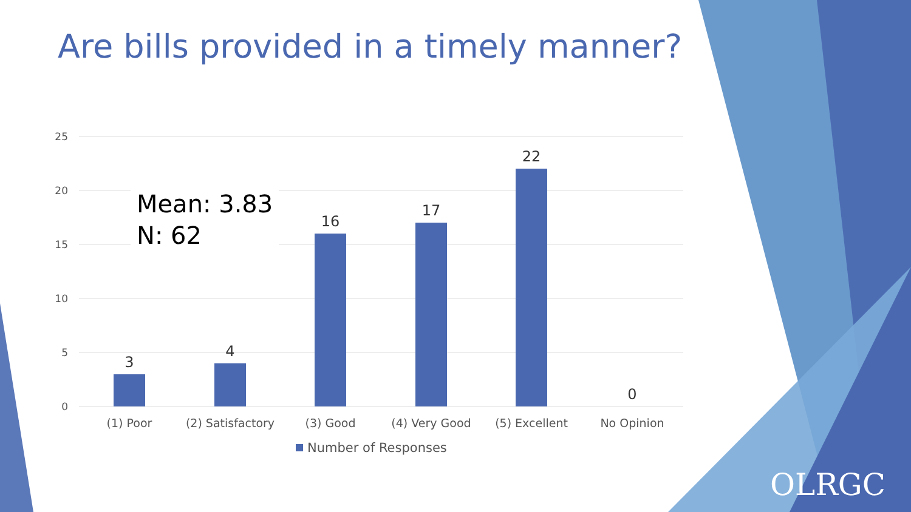Are bills provided in a timely manner?
25
20
15
10
5
0
3
4
16
17
22
0
(1) Poor
(2) Satisfactory
(3) Good
(4) Very Good
(5) Excellent
No Opinion
Number of Responses
Mean: 3.83
N: 62
OLRGC